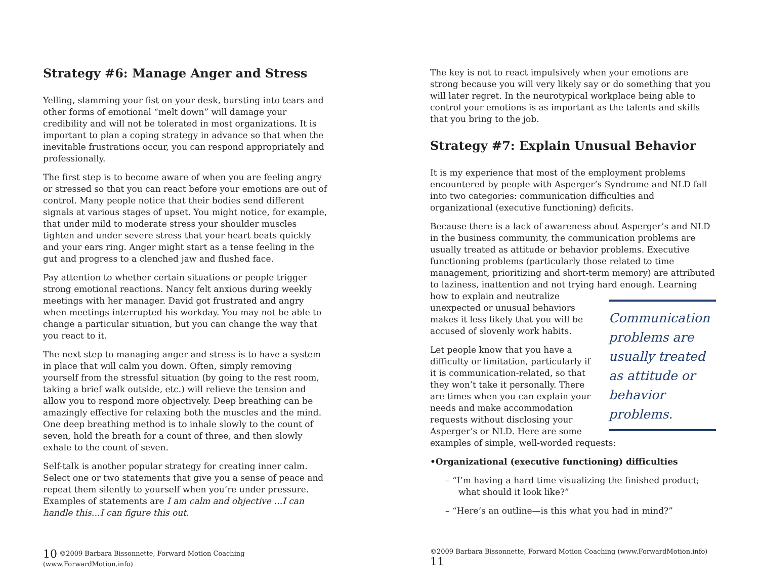Strategy #6: Manage Anger and Stress
Yelling, slamming your fist on your desk, bursting into tears and other forms of emotional “melt down” will damage your credibility and will not be tolerated in most organizations. It is important to plan a coping strategy in advance so that when the inevitable frustrations occur, you can respond appropriately and professionally.
The first step is to become aware of when you are feeling angry or stressed so that you can react before your emotions are out of control. Many people notice that their bodies send different signals at various stages of upset. You might notice, for example, that under mild to moderate stress your shoulder muscles tighten and under severe stress that your heart beats quickly and your ears ring. Anger might start as a tense feeling in the gut and progress to a clenched jaw and flushed face.
Pay attention to whether certain situations or people trigger strong emotional reactions. Nancy felt anxious during weekly meetings with her manager. David got frustrated and angry when meetings interrupted his workday. You may not be able to change a particular situation, but you can change the way that you react to it.
The next step to managing anger and stress is to have a system in place that will calm you down. Often, simply removing yourself from the stressful situation (by going to the rest room, taking a brief walk outside, etc.) will relieve the tension and allow you to respond more objectively. Deep breathing can be amazingly effective for relaxing both the muscles and the mind. One deep breathing method is to inhale slowly to the count of seven, hold the breath for a count of three, and then slowly exhale to the count of seven.
Self-talk is another popular strategy for creating inner calm. Select one or two statements that give you a sense of peace and repeat them silently to yourself when you’re under pressure. Examples of statements are I am calm and objective …I can handle this…I can figure this out.
10 ©2009 Barbara Bissonnette, Forward Motion Coaching (www.ForwardMotion.info)
The key is not to react impulsively when your emotions are strong because you will very likely say or do something that you will later regret. In the neurotypical workplace being able to control your emotions is as important as the talents and skills that you bring to the job.
Strategy #7: Explain Unusual Behavior
It is my experience that most of the employment problems encountered by people with Asperger’s Syndrome and NLD fall into two categories: communication difficulties and organizational (executive functioning) deficits.
Because there is a lack of awareness about Asperger’s and NLD in the business community, the communication problems are usually treated as attitude or behavior problems. Executive functioning problems (particularly those related to time management, prioritizing and short-term memory) are attributed to laziness, inattention and not trying hard enough. Communication problems are usually treated as attitude or behavior problems. Learning how to explain and neutralize unexpected or unusual behaviors makes it less likely that you will be accused of slovenly work habits.
Let people know that you have a difficulty or limitation, particularly if it is communication-related, so that they won’t take it personally. There are times when you can explain your needs and make accommodation requests without disclosing your Asperger’s or NLD. Here are some examples of simple, well-worded requests:
•Organizational (executive functioning) difficulties
– “I’m having a hard time visualizing the finished product; what should it look like?”
– “Here’s an outline—is this what you had in mind?”
©2009 Barbara Bissonnette, Forward Motion Coaching (www.ForwardMotion.info) 11